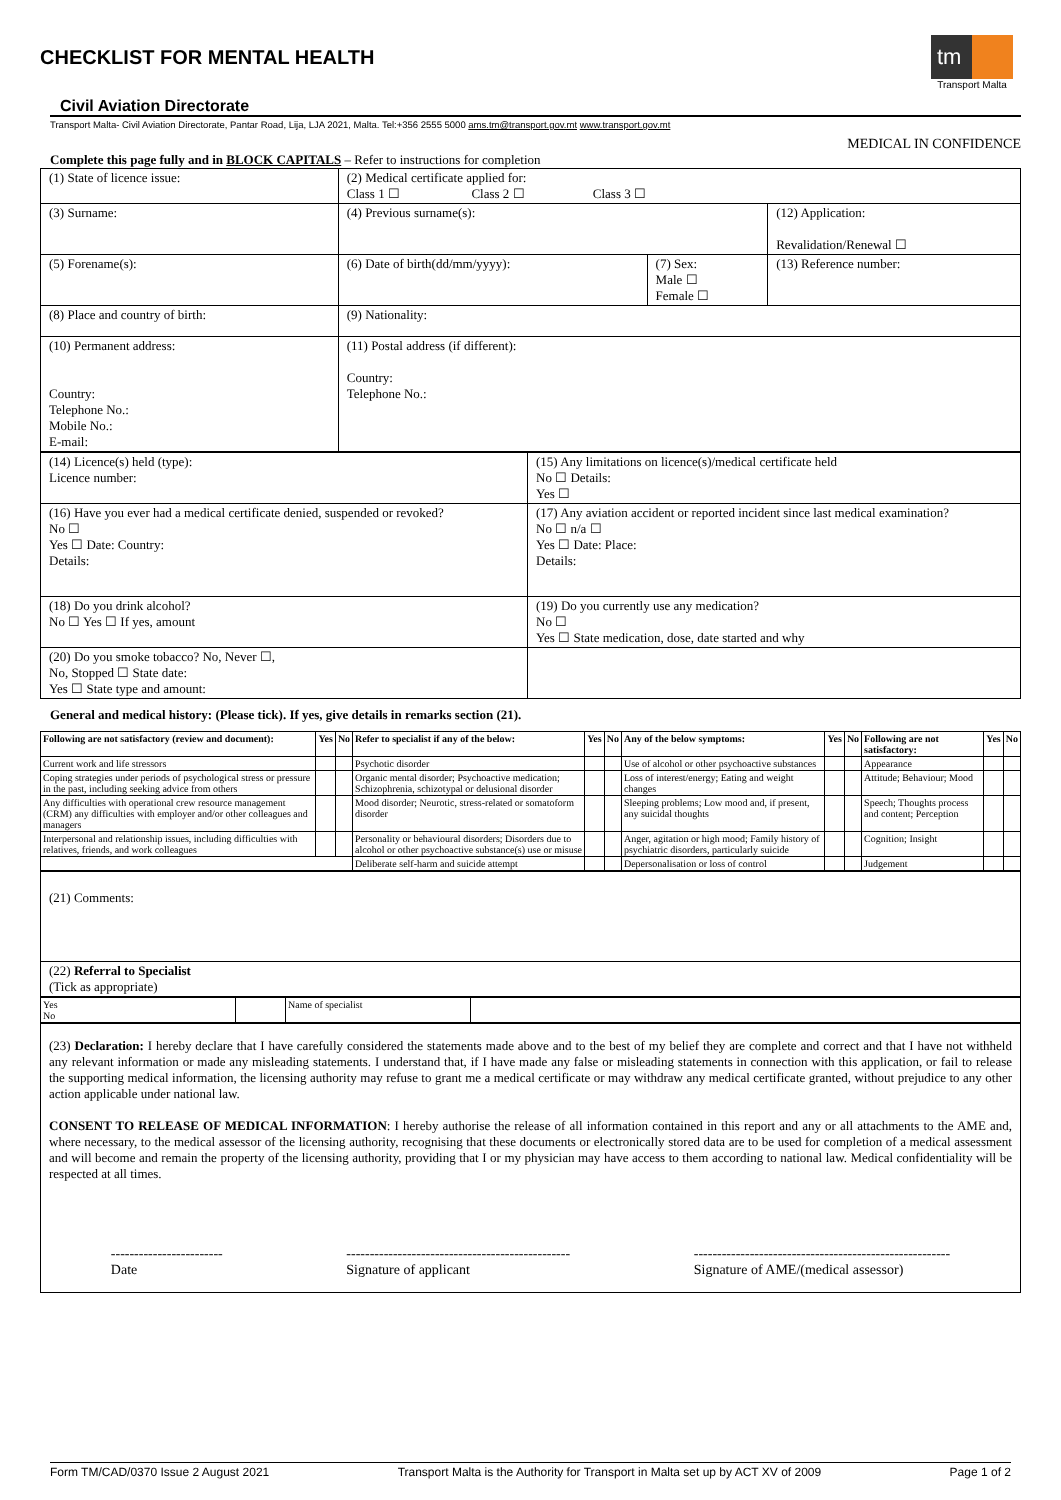CHECKLIST FOR MENTAL HEALTH
tm
Transport Malta
Civil Aviation Directorate
Transport Malta- Civil Aviation Directorate, Pantar Road, Lija, LJA 2021, Malta. Tel:+356 2555 5000 ams.tm@transport.gov.mt www.transport.gov.mt
MEDICAL IN CONFIDENCE
Complete this page fully and in BLOCK CAPITALS – Refer to instructions for completion
| (1) State of licence issue: | (2) Medical certificate applied for: Class 1 ☐ Class 2 ☐ Class 3 ☐ | | |
| (3) Surname: | (4) Previous surname(s): | | (12) Application: Revalidation/Renewal ☐ |
| (5) Forename(s): | (6) Date of birth(dd/mm/yyyy): | (7) Sex: Male ☐ Female ☐ | (13) Reference number: |
| (8) Place and country of birth: | (9) Nationality: | | |
| (10) Permanent address: Country: Telephone No.: Mobile No.: E-mail: | (11) Postal address (if different): Country: Telephone No.: | | |
| (14) Licence(s) held (type): Licence number: | (15) Any limitations on licence(s)/medical certificate held No ☐ Details: Yes ☐ |
| (16) Have you ever had a medical certificate denied, suspended or revoked? No ☐ Yes ☐ Date: Country: Details: | (17) Any aviation accident or reported incident since last medical examination? No ☐ n/a ☐ Yes ☐ Date: Place: Details: |
| (18) Do you drink alcohol? No ☐ Yes ☐ If yes, amount | (19) Do you currently use any medication? No ☐ Yes ☐ State medication, dose, date started and why |
| (20) Do you smoke tobacco? No, Never ☐, No, Stopped ☐ State date: Yes ☐ State type and amount: | |
General and medical history: (Please tick). If yes, give details in remarks section (21).
| Following are not satisfactory (review and document): | Yes | No | Refer to specialist if any of the below: | Yes | No | Any of the below symptoms: | Yes | No | Following are not satisfactory: | Yes | No |
| --- | --- | --- | --- | --- | --- | --- | --- | --- | --- | --- | --- |
| Current work and life stressors | | | Psychotic disorder | | | Use of alcohol or other psychoactive substances | | | Appearance | | |
| Coping strategies under periods of psychological stress or pressure in the past, including seeking advice from others | | | Organic mental disorder; Psychoactive medication; Schizophrenia, schizotypal or delusional disorder | | | Loss of interest/energy; Eating and weight changes | | | Attitude; Behaviour; Mood | | |
| Any difficulties with operational crew resource management (CRM) any difficulties with employer and/or other colleagues and managers | | | Mood disorder; Neurotic, stress-related or somatoform disorder | | | Sleeping problems; Low mood and, if present, any suicidal thoughts | | | Speech; Thoughts process and content; Perception | | |
| Interpersonal and relationship issues, including difficulties with relatives, friends, and work colleagues | | | Personality or behavioural disorders; Disorders due to alcohol or other psychoactive substance(s) use or misuse | | | Anger, agitation or high mood; Family history of psychiatric disorders, particularly suicide | | | Cognition; Insight | | |
| | | | Deliberate self-harm and suicide attempt | | | Depersonalisation or loss of control | | | Judgement | | |
| (21) Comments: |
| (22) Referral to Specialist (Tick as appropriate) |
| Yes No | | Name of specialist | |
| (23) Declaration: I hereby declare that I have carefully considered the statements made above and to the best of my belief they are complete and correct and that I have not withheld any relevant information or made any misleading statements. I understand that, if I have made any false or misleading statements in connection with this application, or fail to release the supporting medical information, the licensing authority may refuse to grant me a medical certificate or may withdraw any medical certificate granted, without prejudice to any other action applicable under national law. CONSENT TO RELEASE OF MEDICAL INFORMATION : I hereby authorise the release of all information contained in this report and any or all attachments to the AME and, where necessary, to the medical assessor of the licensing authority, recognising that these documents or electronically stored data are to be used for completion of a medical assessment and will become and remain the property of the licensing authority, providing that I or my physician may have access to them according to national law. Medical confidentiality will be respected at all times. ------------------------ Date ------------------------------------------------ Signature of applicant ------------------------------------------------------- Signature of AME/(medical assessor) |
Form TM/CAD/0370 Issue 2 August 2021 Transport Malta is the Authority for Transport in Malta set up by ACT XV of 2009 Page 1 of 2